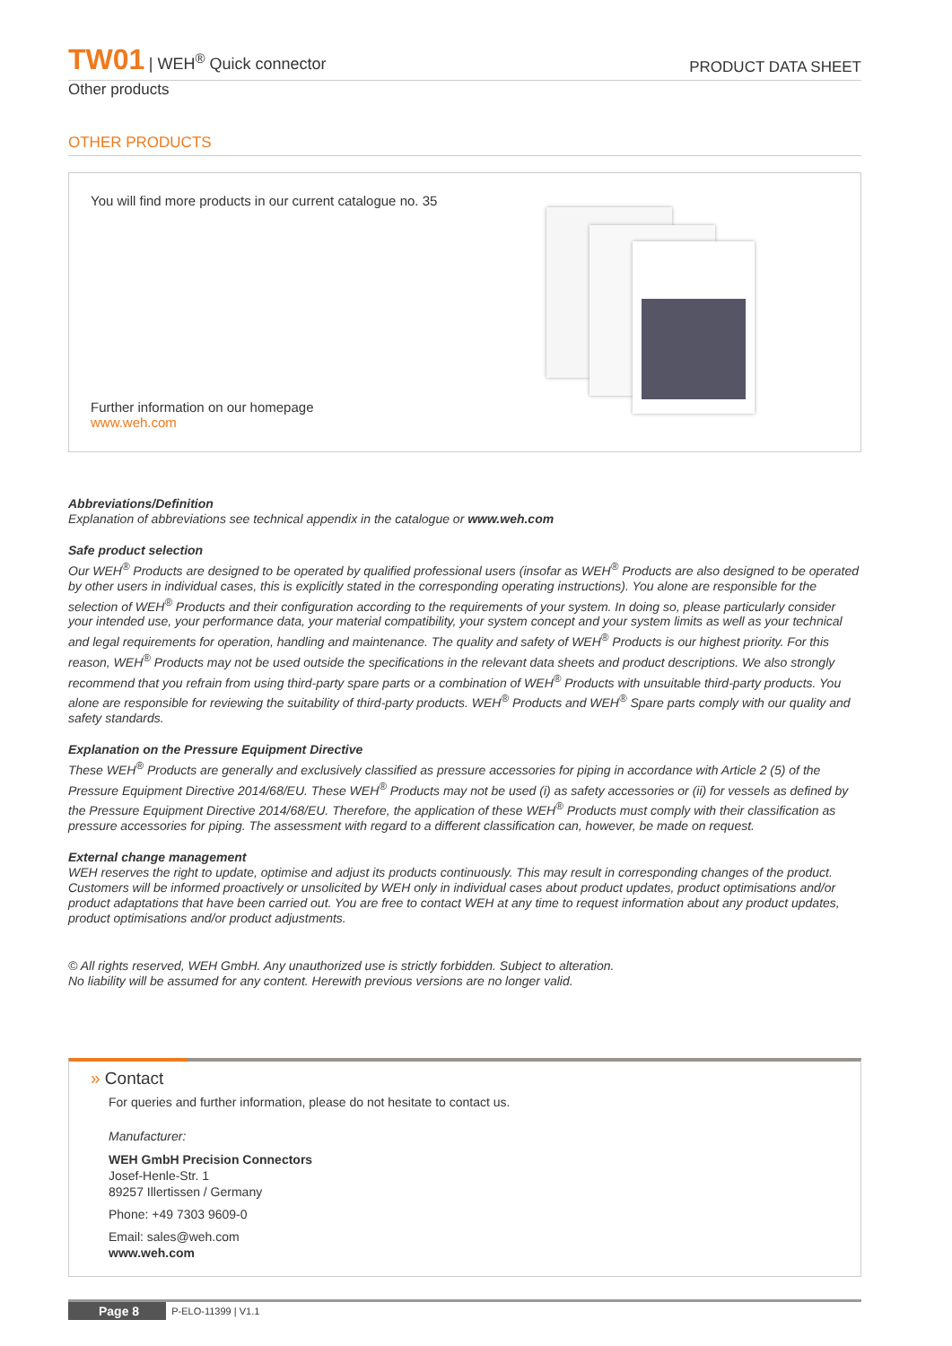TW01 | WEH<sup>®</sup> Quick connector
PRODUCT DATA SHEET
Other products
OTHER PRODUCTS
You will find more products in our current catalogue no. 35
Further information on our homepage
www.weh.com
Abbreviations/Definition
Explanation of abbreviations see technical appendix in the catalogue or www.weh.com
Safe product selection
Our WEH<sup>®</sup> Products are designed to be operated by qualified professional users (insofar as WEH<sup>®</sup> Products are also designed to be operated by other users in individual cases, this is explicitly stated in the corresponding operating instructions). You alone are responsible for the selection of WEH<sup>®</sup> Products and their configuration according to the requirements of your system. In doing so, please particularly consider your intended use, your performance data, your material compatibility, your system concept and your system limits as well as your technical and legal requirements for operation, handling and maintenance. The quality and safety of WEH<sup>®</sup> Products is our highest priority. For this reason, WEH<sup>®</sup> Products may not be used outside the specifications in the relevant data sheets and product descriptions. We also strongly recommend that you refrain from using third-party spare parts or a combination of WEH<sup>®</sup> Products with unsuitable third-party products. You alone are responsible for reviewing the suitability of third-party products. WEH<sup>®</sup> Products and WEH<sup>®</sup> Spare parts comply with our quality and safety standards.
Explanation on the Pressure Equipment Directive
These WEH<sup>®</sup> Products are generally and exclusively classified as pressure accessories for piping in accordance with Article 2 (5) of the Pressure Equipment Directive 2014/68/EU. These WEH<sup>®</sup> Products may not be used (i) as safety accessories or (ii) for vessels as defined by the Pressure Equipment Directive 2014/68/EU. Therefore, the application of these WEH<sup>®</sup> Products must comply with their classification as pressure accessories for piping. The assessment with regard to a different classification can, however, be made on request.
External change management
WEH reserves the right to update, optimise and adjust its products continuously. This may result in corresponding changes of the product. Customers will be informed proactively or unsolicited by WEH only in individual cases about product updates, product optimisations and/or product adaptations that have been carried out. You are free to contact WEH at any time to request information about any product updates, product optimisations and/or product adjustments.
© All rights reserved, WEH GmbH. Any unauthorized use is strictly forbidden. Subject to alteration.
No liability will be assumed for any content. Herewith previous versions are no longer valid.
» Contact
For queries and further information, please do not hesitate to contact us.
Manufacturer:
WEH GmbH Precision Connectors
Josef-Henle-Str. 1
89257 Illertissen / Germany
Phone: +49 7303 9609-0
Email: sales@weh.com
www.weh.com
Page 8 P-ELO-11399 | V1.1